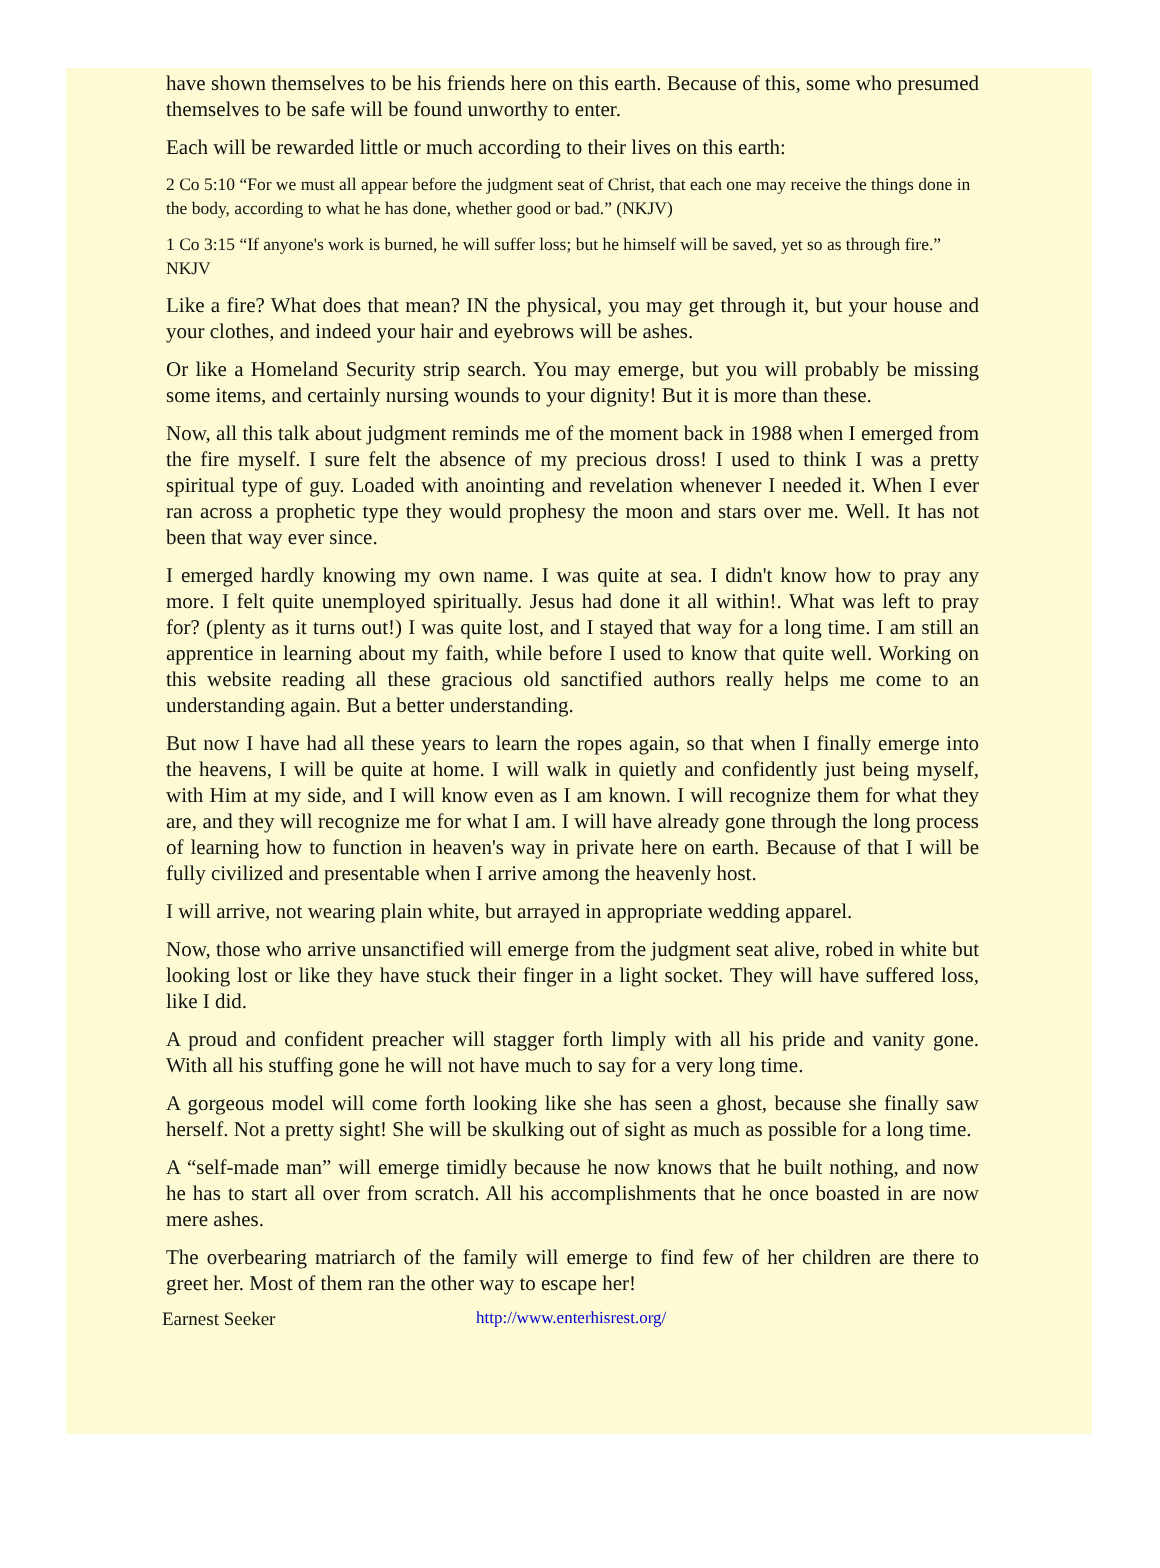have shown themselves to be his friends here on this earth. Because of this, some who presumed themselves to be safe will be found unworthy to enter.
Each will be rewarded little or much according to their lives on this earth:
2 Co 5:10 “For we must all appear before the judgment seat of Christ, that each one may receive the things done in the body, according to what he has done, whether good or bad.” (NKJV)
1 Co 3:15 “If anyone's work is burned, he will suffer loss; but he himself will be saved, yet so as through fire.” NKJV
Like a fire? What does that mean? IN the physical, you may get through it, but your house and your clothes, and indeed your hair and eyebrows will be ashes.
Or like a Homeland Security strip search. You may emerge, but you will probably be missing some items, and certainly nursing wounds to your dignity! But it is more than these.
Now, all this talk about judgment reminds me of the moment back in 1988 when I emerged from the fire myself. I sure felt the absence of my precious dross! I used to think I was a pretty spiritual type of guy. Loaded with anointing and revelation whenever I needed it. When I ever ran across a prophetic type they would prophesy the moon and stars over me. Well. It has not been that way ever since.
I emerged hardly knowing my own name. I was quite at sea. I didn't know how to pray any more. I felt quite unemployed spiritually. Jesus had done it all within!. What was left to pray for? (plenty as it turns out!) I was quite lost, and I stayed that way for a long time. I am still an apprentice in learning about my faith, while before I used to know that quite well. Working on this website reading all these gracious old sanctified authors really helps me come to an understanding again. But a better understanding.
But now I have had all these years to learn the ropes again, so that when I finally emerge into the heavens, I will be quite at home. I will walk in quietly and confidently just being myself, with Him at my side, and I will know even as I am known. I will recognize them for what they are, and they will recognize me for what I am. I will have already gone through the long process of learning how to function in heaven's way in private here on earth. Because of that I will be fully civilized and presentable when I arrive among the heavenly host.
I will arrive, not wearing plain white, but arrayed in appropriate wedding apparel.
Now, those who arrive unsanctified will emerge from the judgment seat alive, robed in white but looking lost or like they have stuck their finger in a light socket. They will have suffered loss, like I did.
A proud and confident preacher will stagger forth limply with all his pride and vanity gone. With all his stuffing gone he will not have much to say for a very long time.
A gorgeous model will come forth looking like she has seen a ghost, because she finally saw herself. Not a pretty sight! She will be skulking out of sight as much as possible for a long time.
A “self-made man” will emerge timidly because he now knows that he built nothing, and now he has to start all over from scratch. All his accomplishments that he once boasted in are now mere ashes.
The overbearing matriarch of the family will emerge to find few of her children are there to greet her. Most of them ran the other way to escape her!
Earnest Seeker http://www.enterhisrest.org/